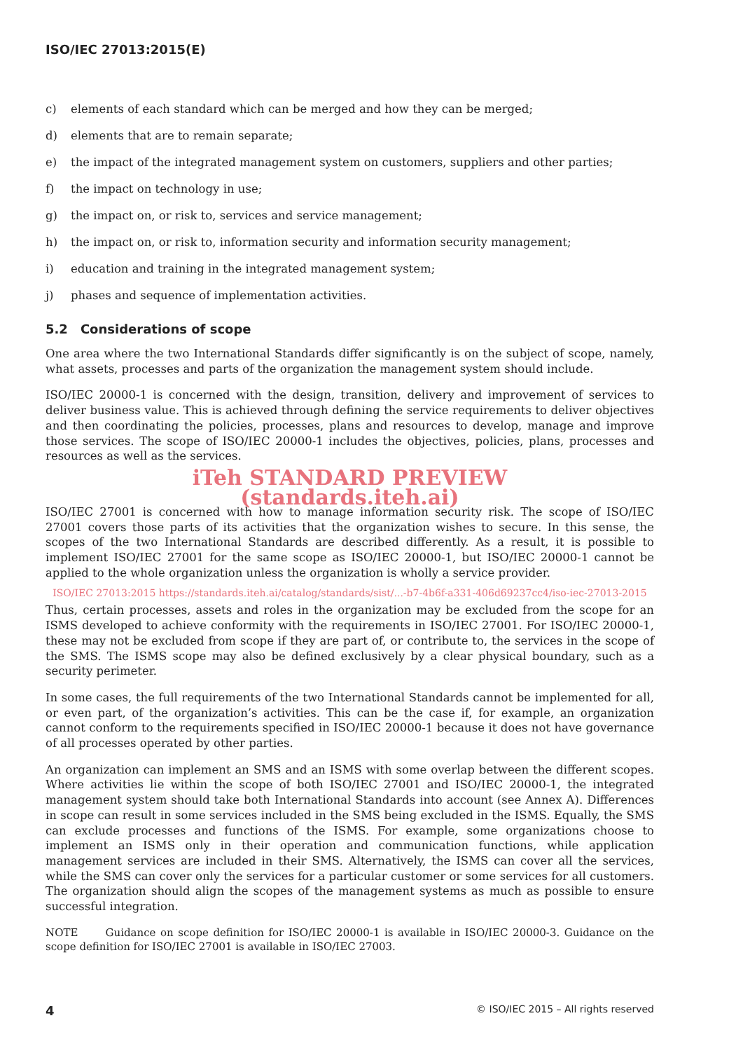ISO/IEC 27013:2015(E)
c) elements of each standard which can be merged and how they can be merged;
d) elements that are to remain separate;
e) the impact of the integrated management system on customers, suppliers and other parties;
f) the impact on technology in use;
g) the impact on, or risk to, services and service management;
h) the impact on, or risk to, information security and information security management;
i) education and training in the integrated management system;
j) phases and sequence of implementation activities.
5.2 Considerations of scope
One area where the two International Standards differ significantly is on the subject of scope, namely, what assets, processes and parts of the organization the management system should include.
ISO/IEC 20000-1 is concerned with the design, transition, delivery and improvement of services to deliver business value. This is achieved through defining the service requirements to deliver objectives and then coordinating the policies, processes, plans and resources to develop, manage and improve those services. The scope of ISO/IEC 20000-1 includes the objectives, policies, plans, processes and resources as well as the services.
iTeh STANDARD PREVIEW
(standards.iteh.ai)
ISO/IEC 27001 is concerned with how to manage information security risk. The scope of ISO/IEC 27001 covers those parts of its activities that the organization wishes to secure. In this sense, the scopes of the two International Standards are described differently. As a result, it is possible to implement ISO/IEC 27001 for the same scope as ISO/IEC 20000-1, but ISO/IEC 20000-1 cannot be applied to the whole organization unless the organization is wholly a service provider.
ISO/IEC 27013:2015 https://standards.iteh.ai/catalog/standards/sist/...-b7-4b6f-a331-406d69237cc4/iso-iec-27013-2015
Thus, certain processes, assets and roles in the organization may be excluded from the scope for an ISMS developed to achieve conformity with the requirements in ISO/IEC 27001. For ISO/IEC 20000-1, these may not be excluded from scope if they are part of, or contribute to, the services in the scope of the SMS. The ISMS scope may also be defined exclusively by a clear physical boundary, such as a security perimeter.
In some cases, the full requirements of the two International Standards cannot be implemented for all, or even part, of the organization’s activities. This can be the case if, for example, an organization cannot conform to the requirements specified in ISO/IEC 20000-1 because it does not have governance of all processes operated by other parties.
An organization can implement an SMS and an ISMS with some overlap between the different scopes. Where activities lie within the scope of both ISO/IEC 27001 and ISO/IEC 20000-1, the integrated management system should take both International Standards into account (see Annex A). Differences in scope can result in some services included in the SMS being excluded in the ISMS. Equally, the SMS can exclude processes and functions of the ISMS. For example, some organizations choose to implement an ISMS only in their operation and communication functions, while application management services are included in their SMS. Alternatively, the ISMS can cover all the services, while the SMS can cover only the services for a particular customer or some services for all customers. The organization should align the scopes of the management systems as much as possible to ensure successful integration.
NOTE Guidance on scope definition for ISO/IEC 20000-1 is available in ISO/IEC 20000-3. Guidance on the scope definition for ISO/IEC 27001 is available in ISO/IEC 27003.
4 © ISO/IEC 2015 – All rights reserved